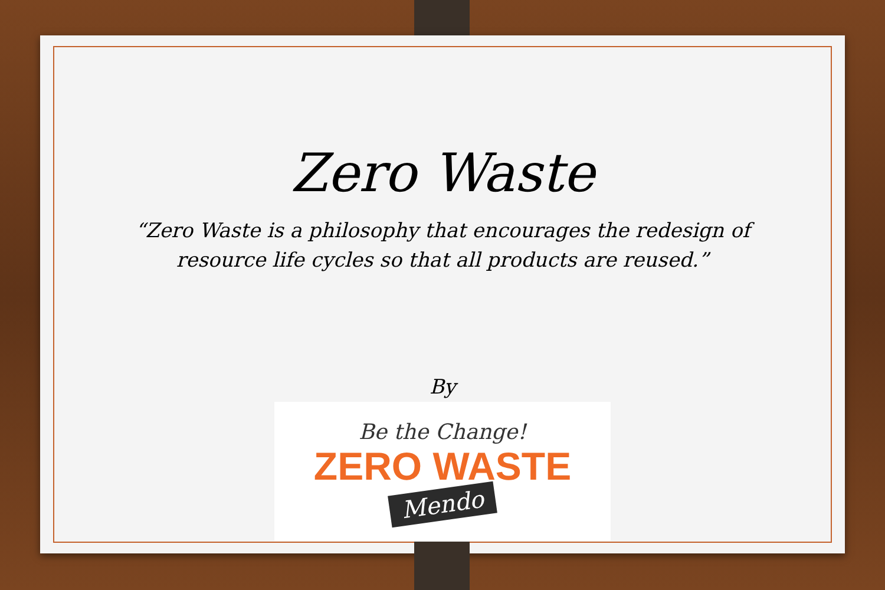Zero Waste
“Zero Waste is a philosophy that encourages the redesign of resource life cycles so that all products are reused.”
By
Be the Change!
ZERO WASTE
Mendo